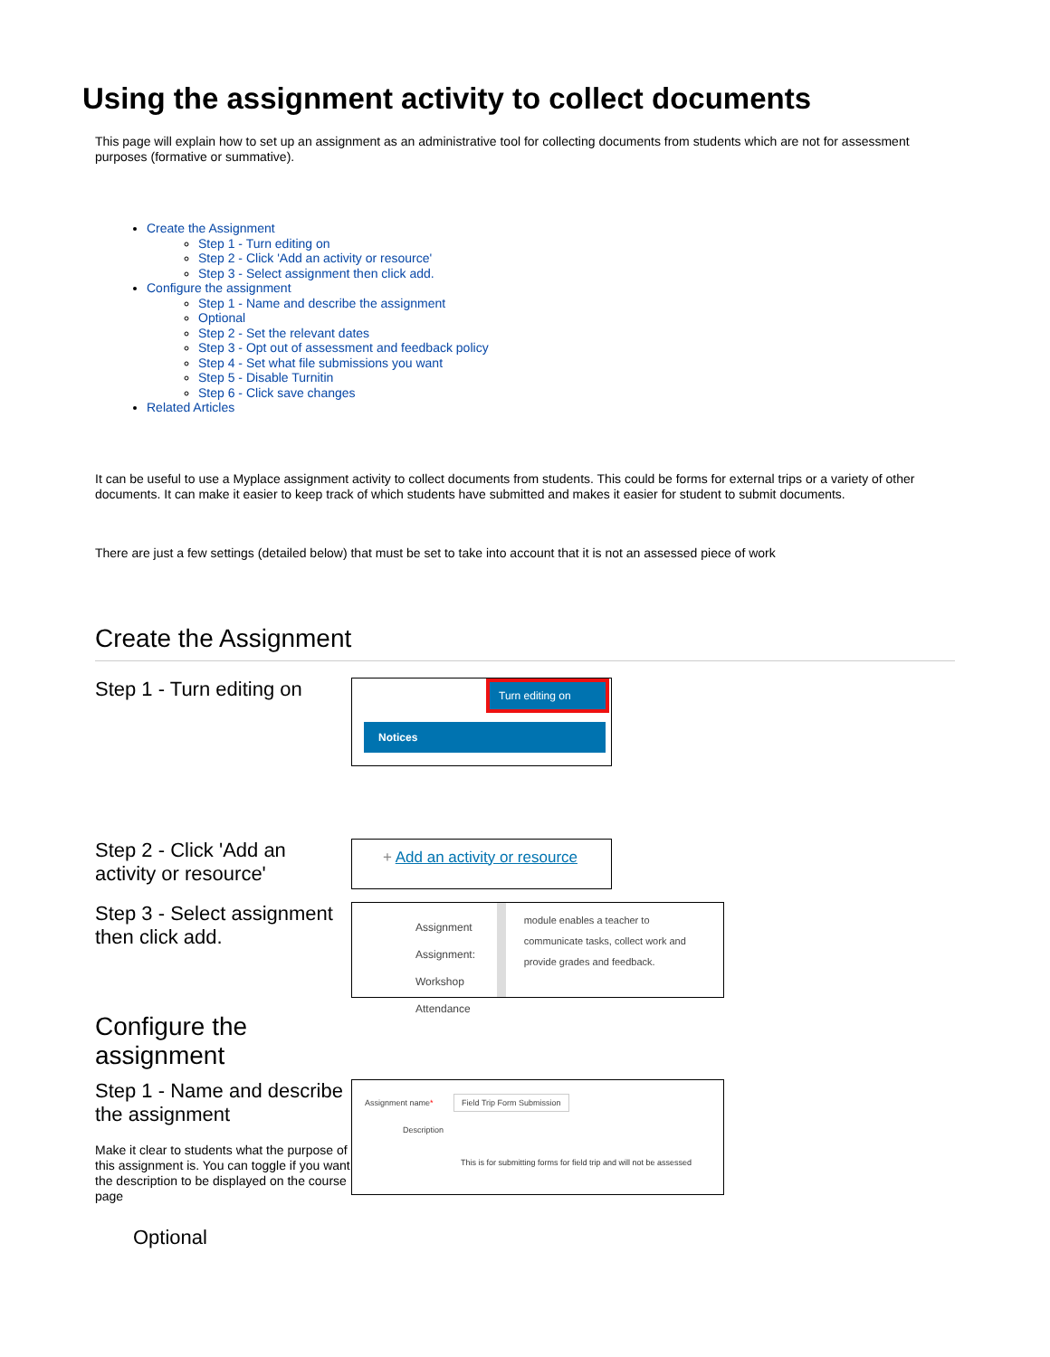Using the assignment activity to collect documents
This page will explain how to set up an assignment as an administrative tool for collecting documents from students which are not for assessment purposes (formative or summative).
Create the Assignment
Step 1 - Turn editing on
Step 2 - Click 'Add an activity or resource'
Step 3 - Select assignment then click add.
Configure the assignment
Step 1 - Name and describe the assignment
Optional
Step 2 - Set the relevant dates
Step 3 - Opt out of assessment and feedback policy
Step 4 - Set what file submissions you want
Step 5 - Disable Turnitin
Step 6 - Click save changes
Related Articles
It can be useful to use a Myplace assignment activity to collect documents from students. This could be forms for external trips or a variety of other documents. It can make it easier to keep track of which students have submitted and makes it easier for student to submit documents.
There are just a few settings (detailed below) that must be set to take into account that it is not an assessed piece of work
Create the Assignment
Step 1 - Turn editing on
Turn editing on
Notices
Step 2 - Click 'Add an activity or resource'
+ Add an activity or resource
Step 3 - Select assignment then click add.
Assignment
Assignment: Workshop
Attendance
module enables a teacher to communicate tasks, collect work and provide grades and feedback.
Configure the assignment
Step 1 - Name and describe the assignment
Make it clear to students what the purpose of this assignment is. You can toggle if you want the description to be displayed on the course page
Assignment name* Field Trip Form Submission
Description
This is for submitting forms for field trip and will not be assessed
Optional